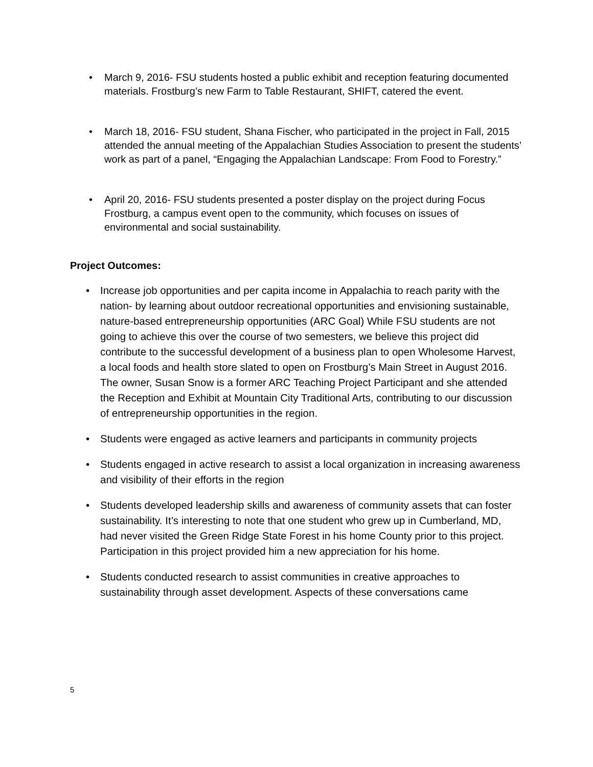• March 9, 2016- FSU students hosted a public exhibit and reception featuring documented materials. Frostburg’s new Farm to Table Restaurant, SHIFT, catered the event.
• March 18, 2016- FSU student, Shana Fischer, who participated in the project in Fall, 2015 attended the annual meeting of the Appalachian Studies Association to present the students’ work as part of a panel, “Engaging the Appalachian Landscape: From Food to Forestry.”
• April 20, 2016- FSU students presented a poster display on the project during Focus Frostburg, a campus event open to the community, which focuses on issues of environmental and social sustainability.
Project Outcomes:
• Increase job opportunities and per capita income in Appalachia to reach parity with the nation- by learning about outdoor recreational opportunities and envisioning sustainable, nature-based entrepreneurship opportunities (ARC Goal) While FSU students are not going to achieve this over the course of two semesters, we believe this project did contribute to the successful development of a business plan to open Wholesome Harvest, a local foods and health store slated to open on Frostburg’s Main Street in August 2016. The owner, Susan Snow is a former ARC Teaching Project Participant and she attended the Reception and Exhibit at Mountain City Traditional Arts, contributing to our discussion of entrepreneurship opportunities in the region.
• Students were engaged as active learners and participants in community projects
• Students engaged in active research to assist a local organization in increasing awareness and visibility of their efforts in the region
• Students developed leadership skills and awareness of community assets that can foster sustainability. It’s interesting to note that one student who grew up in Cumberland, MD, had never visited the Green Ridge State Forest in his home County prior to this project. Participation in this project provided him a new appreciation for his home.
• Students conducted research to assist communities in creative approaches to sustainability through asset development. Aspects of these conversations came
5